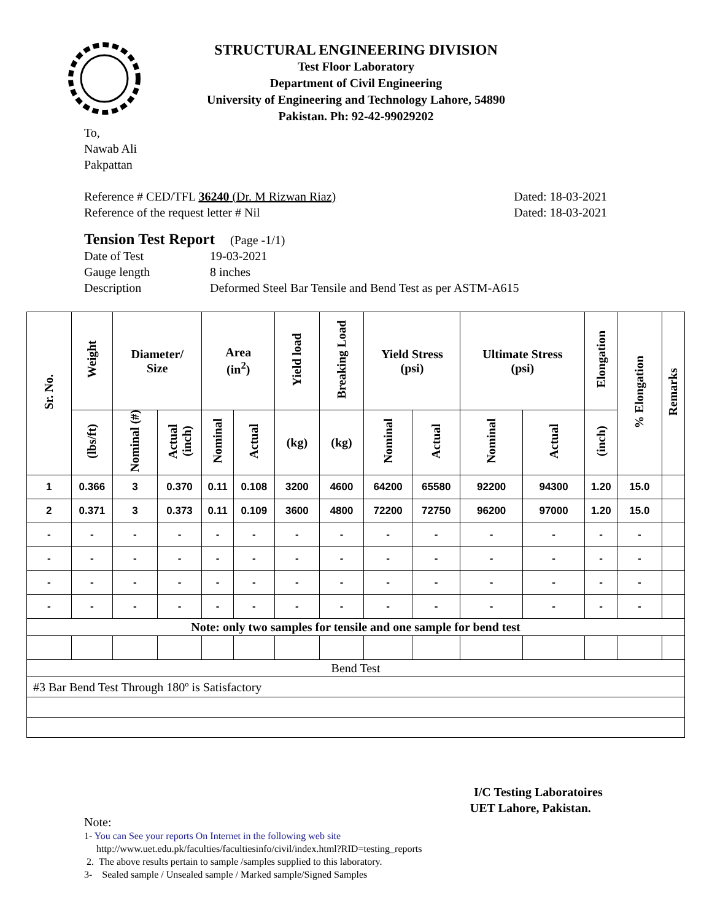STRUCTURAL ENGINEERING DIVISION
Test Floor Laboratory
Department of Civil Engineering
University of Engineering and Technology Lahore, 54890
Pakistan. Ph: 92-42-99029202
To,
Nawab Ali
Pakpattan
Reference # CED/TFL 36240 (Dr. M Rizwan Riaz) Dated: 18-03-2021
Reference of the request letter # Nil Dated: 18-03-2021
Tension Test Report (Page -1/1)
Date of Test 19-03-2021 Gauge length 8 inches Description Deformed Steel Bar Tensile and Bend Test as per ASTM-A615
| Sr. No. | Weight | Diameter/ Size | | Area (in<sup>2</sup>) | | Yield load | Breaking Load | Yield Stress (psi) | | Ultimate Stress (psi) | | Elongation | % Elongation | Remarks |
| --- | --- | --- | --- | --- | --- | --- | --- | --- | --- | --- | --- | --- | --- | --- |
| | (lbs/ft) | Nominal (#) | Actual (inch) | Nominal | Actual | (kg) | (kg) | Nominal | Actual | Nominal | Actual | (inch) | | |
| 1 | 0.366 | 3 | 0.370 | 0.11 | 0.108 | 3200 | 4600 | 64200 | 65580 | 92200 | 94300 | 1.20 | 15.0 | |
| 2 | 0.371 | 3 | 0.373 | 0.11 | 0.109 | 3600 | 4800 | 72200 | 72750 | 96200 | 97000 | 1.20 | 15.0 | |
| - | - | - | - | - | - | - | - | - | - | - | - | - | - | |
| - | - | - | - | - | - | - | - | - | - | - | - | - | - | |
| - | - | - | - | - | - | - | - | - | - | - | - | - | - | |
| - | - | - | - | - | - | - | - | - | - | - | - | - | - | |
| Note: only two samples for tensile and one sample for bend test | | | | | | | | | | | | | | |
| Bend Test | | | | | | | | | | | | | | |
| #3 Bar Bend Test Through 180º is Satisfactory | | | | | | | | | | | | | | |
I/C Testing Laboratoires
UET Lahore, Pakistan.
Note:
1- You can See your reports On Internet in the following web site
http://www.uet.edu.pk/faculties/facultiesinfo/civil/index.html?RID=testing_reports
2. The above results pertain to sample /samples supplied to this laboratory.
3- Sealed sample / Unsealed sample / Marked sample/Signed Samples